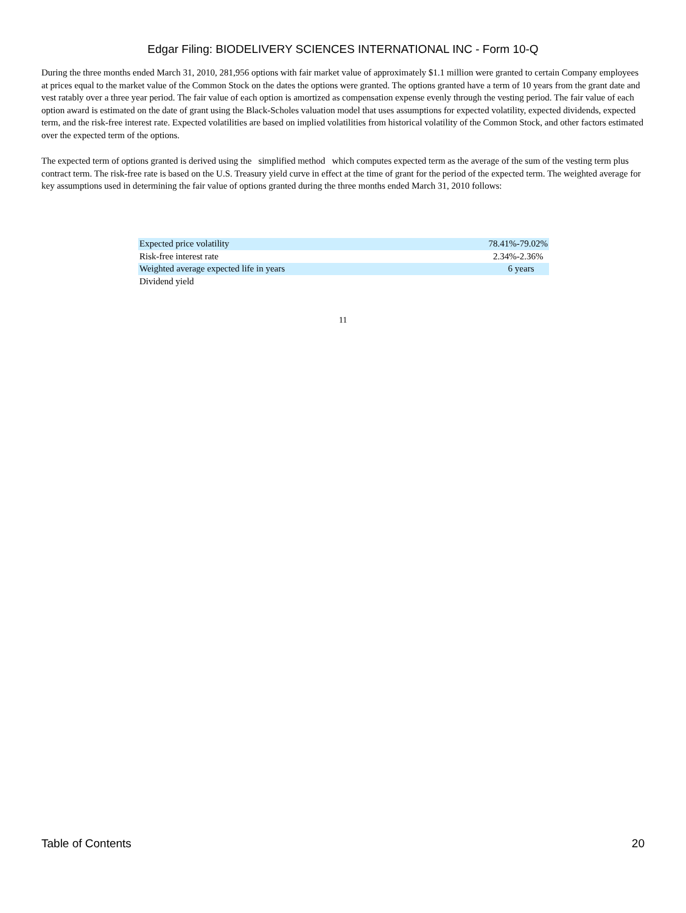Edgar Filing: BIODELIVERY SCIENCES INTERNATIONAL INC - Form 10-Q
During the three months ended March 31, 2010, 281,956 options with fair market value of approximately $1.1 million were granted to certain Company employees at prices equal to the market value of the Common Stock on the dates the options were granted. The options granted have a term of 10 years from the grant date and vest ratably over a three year period. The fair value of each option is amortized as compensation expense evenly through the vesting period. The fair value of each option award is estimated on the date of grant using the Black-Scholes valuation model that uses assumptions for expected volatility, expected dividends, expected term, and the risk-free interest rate. Expected volatilities are based on implied volatilities from historical volatility of the Common Stock, and other factors estimated over the expected term of the options.
The expected term of options granted is derived using the simplified method which computes expected term as the average of the sum of the vesting term plus contract term. The risk-free rate is based on the U.S. Treasury yield curve in effect at the time of grant for the period of the expected term. The weighted average for key assumptions used in determining the fair value of options granted during the three months ended March 31, 2010 follows:
| Expected price volatility | 78.41%-79.02% |
| Risk-free interest rate | 2.34%-2.36% |
| Weighted average expected life in years | 6 years |
| Dividend yield | |
11
Table of Contents 20